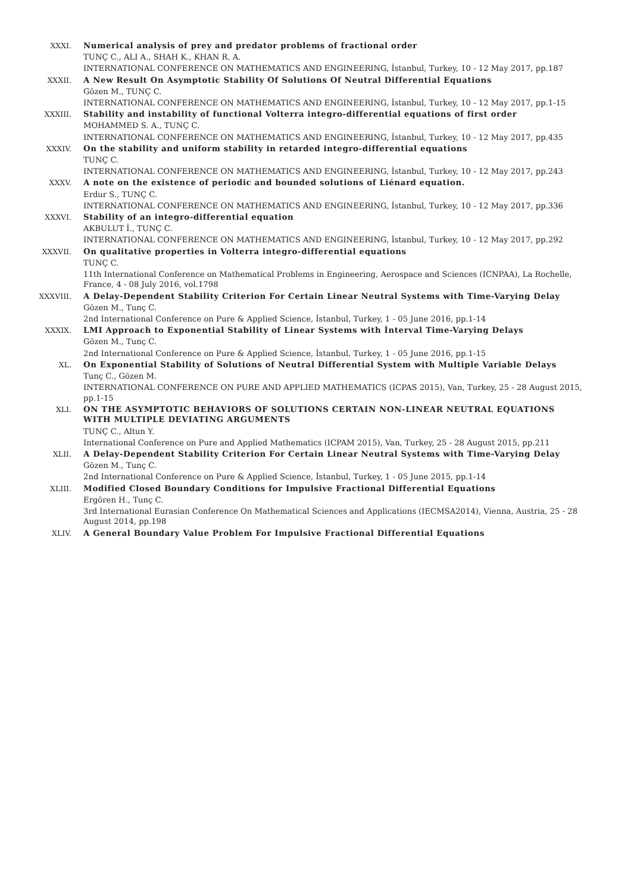XXXI. Numerical analysis of prey and predator problems of fractional order
TUNÇ C., ALI A., SHAH K., KHAN R. A.
INTERNATIONAL CONFERENCE ON MATHEMATICS AND ENGINEERING, İstanbul, Turkey, 10 - 12 May 2017, pp.187
XXXII. A New Result On Asymptotic Stability Of Solutions Of Neutral Differential Equations
Gözen M., TUNÇ C.
INTERNATIONAL CONFERENCE ON MATHEMATICS AND ENGINEERING, İstanbul, Turkey, 10 - 12 May 2017, pp.1-15
XXXIII. Stability and instability of functional Volterra integro-differential equations of first order
MOHAMMED S. A., TUNÇ C.
INTERNATIONAL CONFERENCE ON MATHEMATICS AND ENGINEERING, İstanbul, Turkey, 10 - 12 May 2017, pp.435
XXXIV. On the stability and uniform stability in retarded integro-differential equations
TUNÇ C.
INTERNATIONAL CONFERENCE ON MATHEMATICS AND ENGINEERING, İstanbul, Turkey, 10 - 12 May 2017, pp.243
XXXV. A note on the existence of periodic and bounded solutions of Liénard equation.
Erdur S., TUNÇ C.
INTERNATIONAL CONFERENCE ON MATHEMATICS AND ENGINEERING, İstanbul, Turkey, 10 - 12 May 2017, pp.336
XXXVI. Stability of an integro-differential equation
AKBULUT İ., TUNÇ C.
INTERNATIONAL CONFERENCE ON MATHEMATICS AND ENGINEERING, İstanbul, Turkey, 10 - 12 May 2017, pp.292
XXXVII. On qualitative properties in Volterra integro-differential equations
TUNÇ C.
11th International Conference on Mathematical Problems in Engineering, Aerospace and Sciences (ICNPAA), La Rochelle, France, 4 - 08 July 2016, vol.1798
XXXVIII. A Delay-Dependent Stability Criterion For Certain Linear Neutral Systems with Time-Varying Delay
Gözen M., Tunç C.
2nd International Conference on Pure & Applied Science, İstanbul, Turkey, 1 - 05 June 2016, pp.1-14
XXXIX. LMI Approach to Exponential Stability of Linear Systems with İnterval Time-Varying Delays
Gözen M., Tunç C.
2nd International Conference on Pure & Applied Science, İstanbul, Turkey, 1 - 05 June 2016, pp.1-15
XL. On Exponential Stability of Solutions of Neutral Differential System with Multiple Variable Delays
Tunç C., Gözen M.
INTERNATIONAL CONFERENCE ON PURE AND APPLIED MATHEMATICS (ICPAS 2015), Van, Turkey, 25 - 28 August 2015, pp.1-15
XLI. ON THE ASYMPTOTIC BEHAVIORS OF SOLUTIONS CERTAIN NON-LINEAR NEUTRAL EQUATIONS WITH MULTIPLE DEVIATING ARGUMENTS
TUNÇ C., Altun Y.
International Conference on Pure and Applied Mathematics (ICPAM 2015), Van, Turkey, 25 - 28 August 2015, pp.211
XLII. A Delay-Dependent Stability Criterion For Certain Linear Neutral Systems with Time-Varying Delay
Gözen M., Tunç C.
2nd International Conference on Pure & Applied Science, İstanbul, Turkey, 1 - 05 June 2015, pp.1-14
XLIII. Modified Closed Boundary Conditions for Impulsive Fractional Differential Equations
Ergören H., Tunç C.
3rd International Eurasian Conference On Mathematical Sciences and Applications (IECMSA2014), Vienna, Austria, 25 - 28 August 2014, pp.198
XLIV. A General Boundary Value Problem For Impulsive Fractional Differential Equations